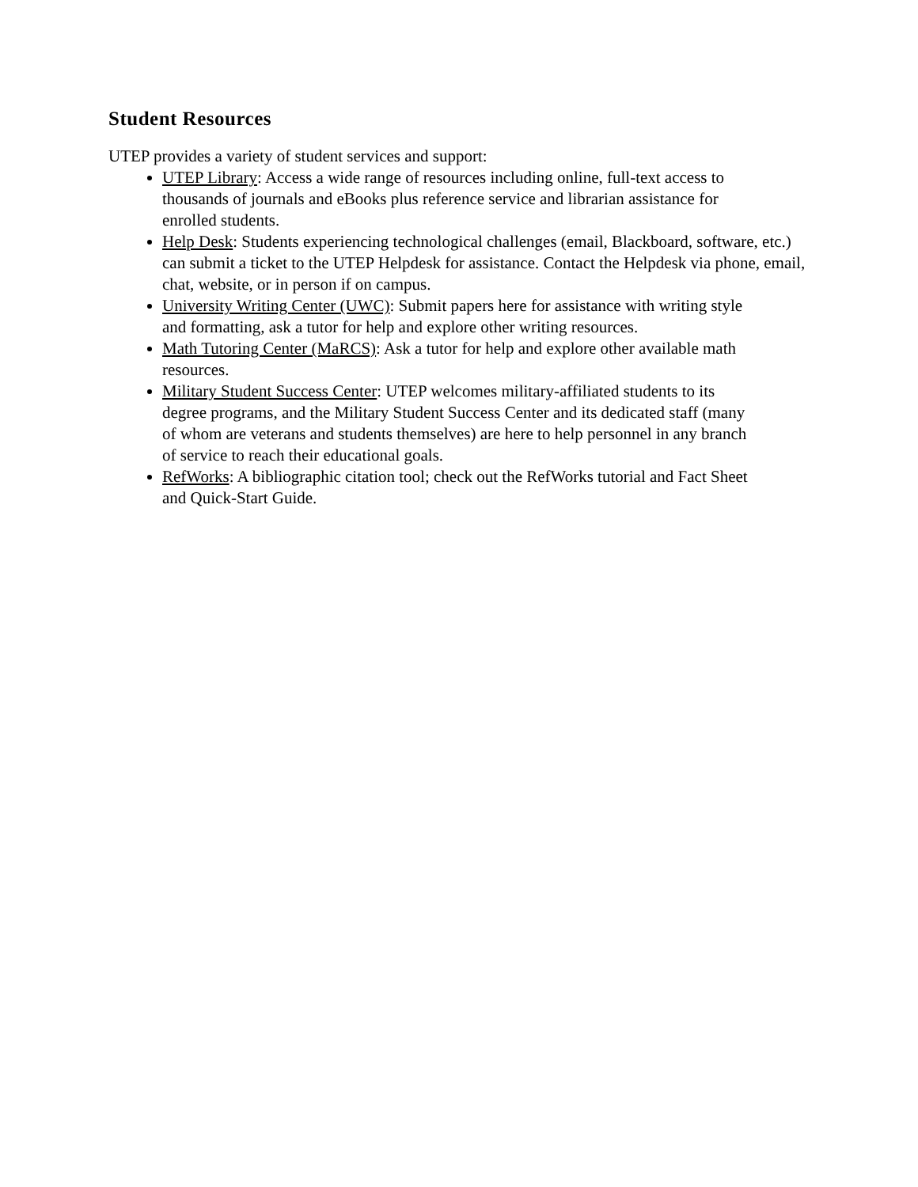Student Resources
UTEP provides a variety of student services and support:
UTEP Library: Access a wide range of resources including online, full-text access to thousands of journals and eBooks plus reference service and librarian assistance for enrolled students.
Help Desk: Students experiencing technological challenges (email, Blackboard, software, etc.) can submit a ticket to the UTEP Helpdesk for assistance. Contact the Helpdesk via phone, email, chat, website, or in person if on campus.
University Writing Center (UWC): Submit papers here for assistance with writing style and formatting, ask a tutor for help and explore other writing resources.
Math Tutoring Center (MaRCS): Ask a tutor for help and explore other available math resources.
Military Student Success Center: UTEP welcomes military-affiliated students to its degree programs, and the Military Student Success Center and its dedicated staff (many of whom are veterans and students themselves) are here to help personnel in any branch of service to reach their educational goals.
RefWorks: A bibliographic citation tool; check out the RefWorks tutorial and Fact Sheet and Quick-Start Guide.